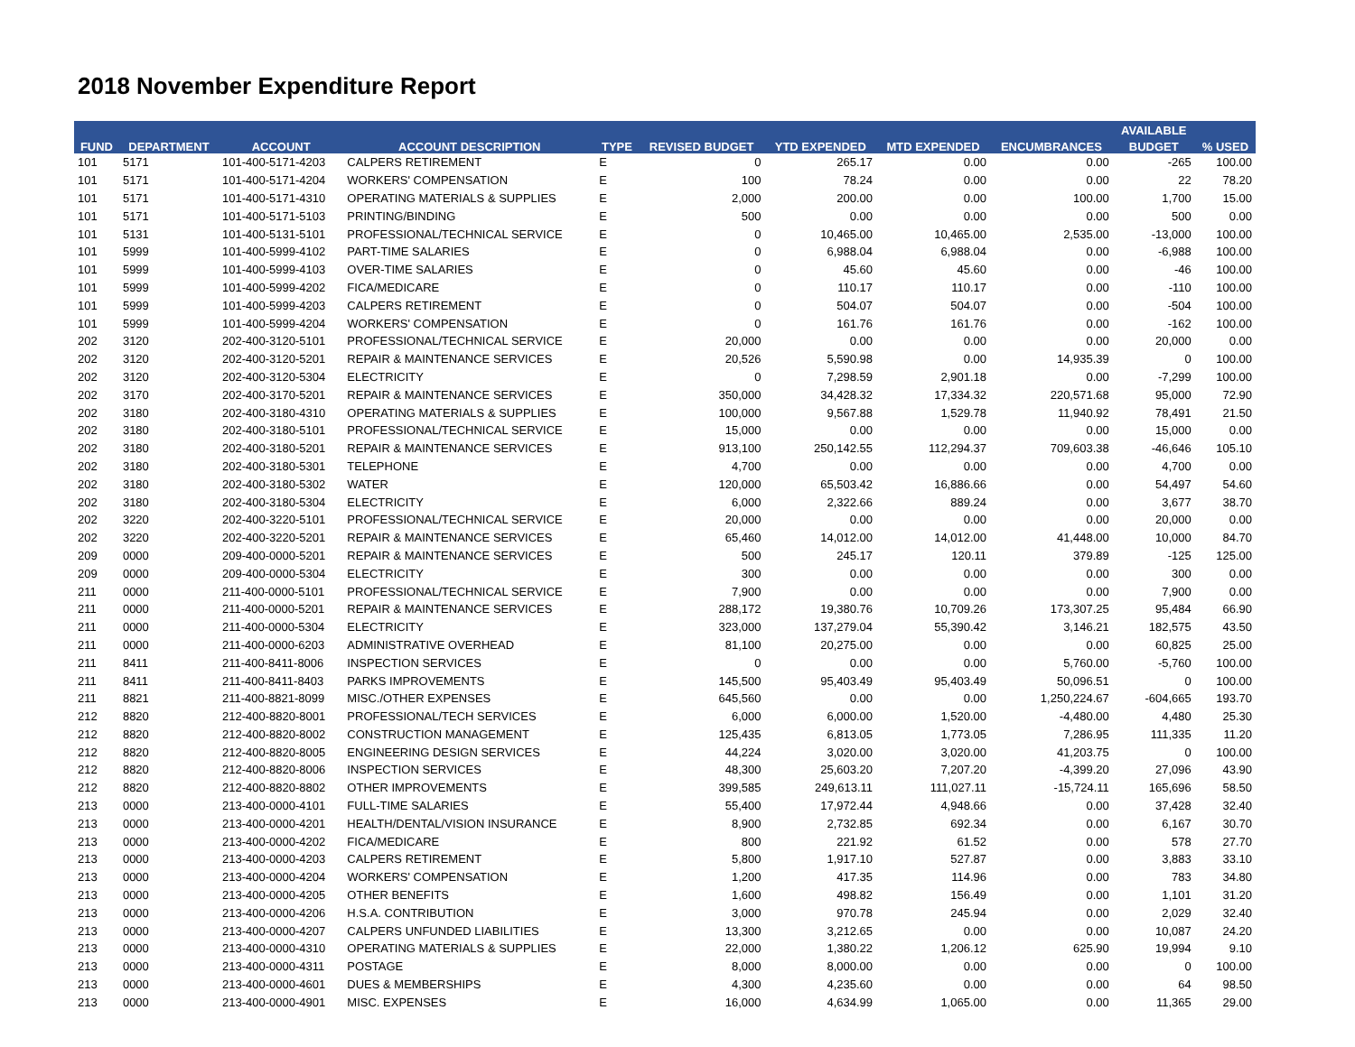2018 November Expenditure Report
| | | | | | | | | | AVAILABLE | |
| --- | --- | --- | --- | --- | --- | --- | --- | --- | --- | --- |
| FUND | DEPARTMENT | ACCOUNT | ACCOUNT DESCRIPTION | TYPE | REVISED BUDGET | YTD EXPENDED | MTD EXPENDED | ENCUMBRANCES | BUDGET | % USED |
| 101 | 5171 | 101-400-5171-4203 | CALPERS RETIREMENT | E | 0 | 265.17 | 0.00 | 0.00 | -265 | 100.00 |
| 101 | 5171 | 101-400-5171-4204 | WORKERS' COMPENSATION | E | 100 | 78.24 | 0.00 | 0.00 | 22 | 78.20 |
| 101 | 5171 | 101-400-5171-4310 | OPERATING MATERIALS & SUPPLIES | E | 2,000 | 200.00 | 0.00 | 100.00 | 1,700 | 15.00 |
| 101 | 5171 | 101-400-5171-5103 | PRINTING/BINDING | E | 500 | 0.00 | 0.00 | 0.00 | 500 | 0.00 |
| 101 | 5131 | 101-400-5131-5101 | PROFESSIONAL/TECHNICAL SERVICE | E | 0 | 10,465.00 | 10,465.00 | 2,535.00 | -13,000 | 100.00 |
| 101 | 5999 | 101-400-5999-4102 | PART-TIME SALARIES | E | 0 | 6,988.04 | 6,988.04 | 0.00 | -6,988 | 100.00 |
| 101 | 5999 | 101-400-5999-4103 | OVER-TIME SALARIES | E | 0 | 45.60 | 45.60 | 0.00 | -46 | 100.00 |
| 101 | 5999 | 101-400-5999-4202 | FICA/MEDICARE | E | 0 | 110.17 | 110.17 | 0.00 | -110 | 100.00 |
| 101 | 5999 | 101-400-5999-4203 | CALPERS RETIREMENT | E | 0 | 504.07 | 504.07 | 0.00 | -504 | 100.00 |
| 101 | 5999 | 101-400-5999-4204 | WORKERS' COMPENSATION | E | 0 | 161.76 | 161.76 | 0.00 | -162 | 100.00 |
| 202 | 3120 | 202-400-3120-5101 | PROFESSIONAL/TECHNICAL SERVICE | E | 20,000 | 0.00 | 0.00 | 0.00 | 20,000 | 0.00 |
| 202 | 3120 | 202-400-3120-5201 | REPAIR & MAINTENANCE SERVICES | E | 20,526 | 5,590.98 | 0.00 | 14,935.39 | 0 | 100.00 |
| 202 | 3120 | 202-400-3120-5304 | ELECTRICITY | E | 0 | 7,298.59 | 2,901.18 | 0.00 | -7,299 | 100.00 |
| 202 | 3170 | 202-400-3170-5201 | REPAIR & MAINTENANCE SERVICES | E | 350,000 | 34,428.32 | 17,334.32 | 220,571.68 | 95,000 | 72.90 |
| 202 | 3180 | 202-400-3180-4310 | OPERATING MATERIALS & SUPPLIES | E | 100,000 | 9,567.88 | 1,529.78 | 11,940.92 | 78,491 | 21.50 |
| 202 | 3180 | 202-400-3180-5101 | PROFESSIONAL/TECHNICAL SERVICE | E | 15,000 | 0.00 | 0.00 | 0.00 | 15,000 | 0.00 |
| 202 | 3180 | 202-400-3180-5201 | REPAIR & MAINTENANCE SERVICES | E | 913,100 | 250,142.55 | 112,294.37 | 709,603.38 | -46,646 | 105.10 |
| 202 | 3180 | 202-400-3180-5301 | TELEPHONE | E | 4,700 | 0.00 | 0.00 | 0.00 | 4,700 | 0.00 |
| 202 | 3180 | 202-400-3180-5302 | WATER | E | 120,000 | 65,503.42 | 16,886.66 | 0.00 | 54,497 | 54.60 |
| 202 | 3180 | 202-400-3180-5304 | ELECTRICITY | E | 6,000 | 2,322.66 | 889.24 | 0.00 | 3,677 | 38.70 |
| 202 | 3220 | 202-400-3220-5101 | PROFESSIONAL/TECHNICAL SERVICE | E | 20,000 | 0.00 | 0.00 | 0.00 | 20,000 | 0.00 |
| 202 | 3220 | 202-400-3220-5201 | REPAIR & MAINTENANCE SERVICES | E | 65,460 | 14,012.00 | 14,012.00 | 41,448.00 | 10,000 | 84.70 |
| 209 | 0000 | 209-400-0000-5201 | REPAIR & MAINTENANCE SERVICES | E | 500 | 245.17 | 120.11 | 379.89 | -125 | 125.00 |
| 209 | 0000 | 209-400-0000-5304 | ELECTRICITY | E | 300 | 0.00 | 0.00 | 0.00 | 300 | 0.00 |
| 211 | 0000 | 211-400-0000-5101 | PROFESSIONAL/TECHNICAL SERVICE | E | 7,900 | 0.00 | 0.00 | 0.00 | 7,900 | 0.00 |
| 211 | 0000 | 211-400-0000-5201 | REPAIR & MAINTENANCE SERVICES | E | 288,172 | 19,380.76 | 10,709.26 | 173,307.25 | 95,484 | 66.90 |
| 211 | 0000 | 211-400-0000-5304 | ELECTRICITY | E | 323,000 | 137,279.04 | 55,390.42 | 3,146.21 | 182,575 | 43.50 |
| 211 | 0000 | 211-400-0000-6203 | ADMINISTRATIVE OVERHEAD | E | 81,100 | 20,275.00 | 0.00 | 0.00 | 60,825 | 25.00 |
| 211 | 8411 | 211-400-8411-8006 | INSPECTION SERVICES | E | 0 | 0.00 | 0.00 | 5,760.00 | -5,760 | 100.00 |
| 211 | 8411 | 211-400-8411-8403 | PARKS IMPROVEMENTS | E | 145,500 | 95,403.49 | 95,403.49 | 50,096.51 | 0 | 100.00 |
| 211 | 8821 | 211-400-8821-8099 | MISC./OTHER EXPENSES | E | 645,560 | 0.00 | 0.00 | 1,250,224.67 | -604,665 | 193.70 |
| 212 | 8820 | 212-400-8820-8001 | PROFESSIONAL/TECH SERVICES | E | 6,000 | 6,000.00 | 1,520.00 | -4,480.00 | 4,480 | 25.30 |
| 212 | 8820 | 212-400-8820-8002 | CONSTRUCTION MANAGEMENT | E | 125,435 | 6,813.05 | 1,773.05 | 7,286.95 | 111,335 | 11.20 |
| 212 | 8820 | 212-400-8820-8005 | ENGINEERING DESIGN SERVICES | E | 44,224 | 3,020.00 | 3,020.00 | 41,203.75 | 0 | 100.00 |
| 212 | 8820 | 212-400-8820-8006 | INSPECTION SERVICES | E | 48,300 | 25,603.20 | 7,207.20 | -4,399.20 | 27,096 | 43.90 |
| 212 | 8820 | 212-400-8820-8802 | OTHER IMPROVEMENTS | E | 399,585 | 249,613.11 | 111,027.11 | -15,724.11 | 165,696 | 58.50 |
| 213 | 0000 | 213-400-0000-4101 | FULL-TIME SALARIES | E | 55,400 | 17,972.44 | 4,948.66 | 0.00 | 37,428 | 32.40 |
| 213 | 0000 | 213-400-0000-4201 | HEALTH/DENTAL/VISION INSURANCE | E | 8,900 | 2,732.85 | 692.34 | 0.00 | 6,167 | 30.70 |
| 213 | 0000 | 213-400-0000-4202 | FICA/MEDICARE | E | 800 | 221.92 | 61.52 | 0.00 | 578 | 27.70 |
| 213 | 0000 | 213-400-0000-4203 | CALPERS RETIREMENT | E | 5,800 | 1,917.10 | 527.87 | 0.00 | 3,883 | 33.10 |
| 213 | 0000 | 213-400-0000-4204 | WORKERS' COMPENSATION | E | 1,200 | 417.35 | 114.96 | 0.00 | 783 | 34.80 |
| 213 | 0000 | 213-400-0000-4205 | OTHER BENEFITS | E | 1,600 | 498.82 | 156.49 | 0.00 | 1,101 | 31.20 |
| 213 | 0000 | 213-400-0000-4206 | H.S.A. CONTRIBUTION | E | 3,000 | 970.78 | 245.94 | 0.00 | 2,029 | 32.40 |
| 213 | 0000 | 213-400-0000-4207 | CALPERS UNFUNDED LIABILITIES | E | 13,300 | 3,212.65 | 0.00 | 0.00 | 10,087 | 24.20 |
| 213 | 0000 | 213-400-0000-4310 | OPERATING MATERIALS & SUPPLIES | E | 22,000 | 1,380.22 | 1,206.12 | 625.90 | 19,994 | 9.10 |
| 213 | 0000 | 213-400-0000-4311 | POSTAGE | E | 8,000 | 8,000.00 | 0.00 | 0.00 | 0 | 100.00 |
| 213 | 0000 | 213-400-0000-4601 | DUES & MEMBERSHIPS | E | 4,300 | 4,235.60 | 0.00 | 0.00 | 64 | 98.50 |
| 213 | 0000 | 213-400-0000-4901 | MISC. EXPENSES | E | 16,000 | 4,634.99 | 1,065.00 | 0.00 | 11,365 | 29.00 |